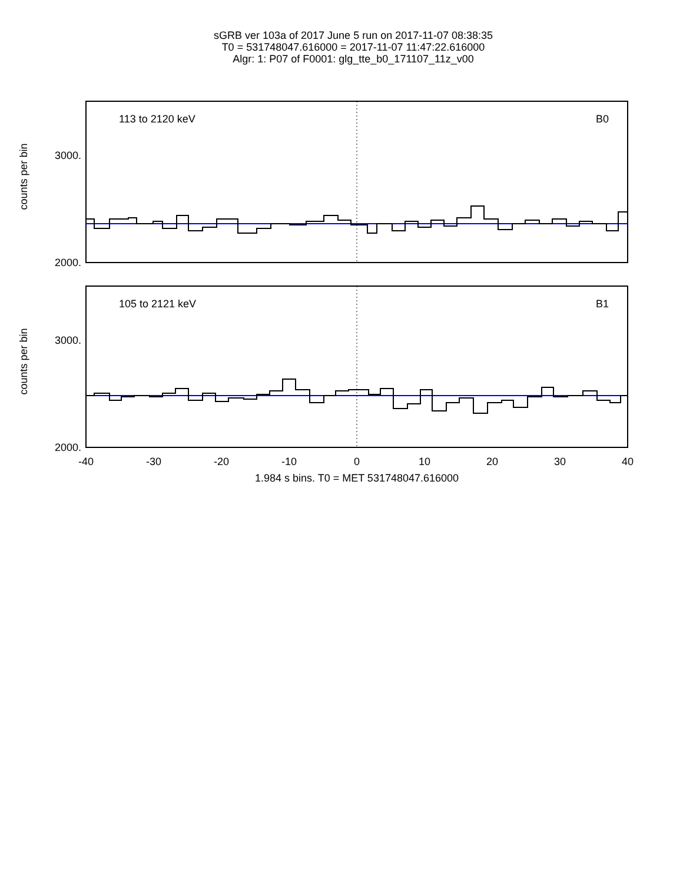sGRB ver 103a of 2017 June 5 run on 2017-11-07 08:38:35
T0 = 531748047.616000 = 2017-11-07 11:47:22.616000
Algr: 1: P07 of F0001: glg_tte_b0_171107_11z_v00
113 to 2120 keV
B0
105 to 2121 keV
B1
3000.
2000.
3000.
2000.
counts per bin
counts per bin
-40
-30
-20
-10
0
10
20
30
40
1.984 s bins. T0 = MET 531748047.616000